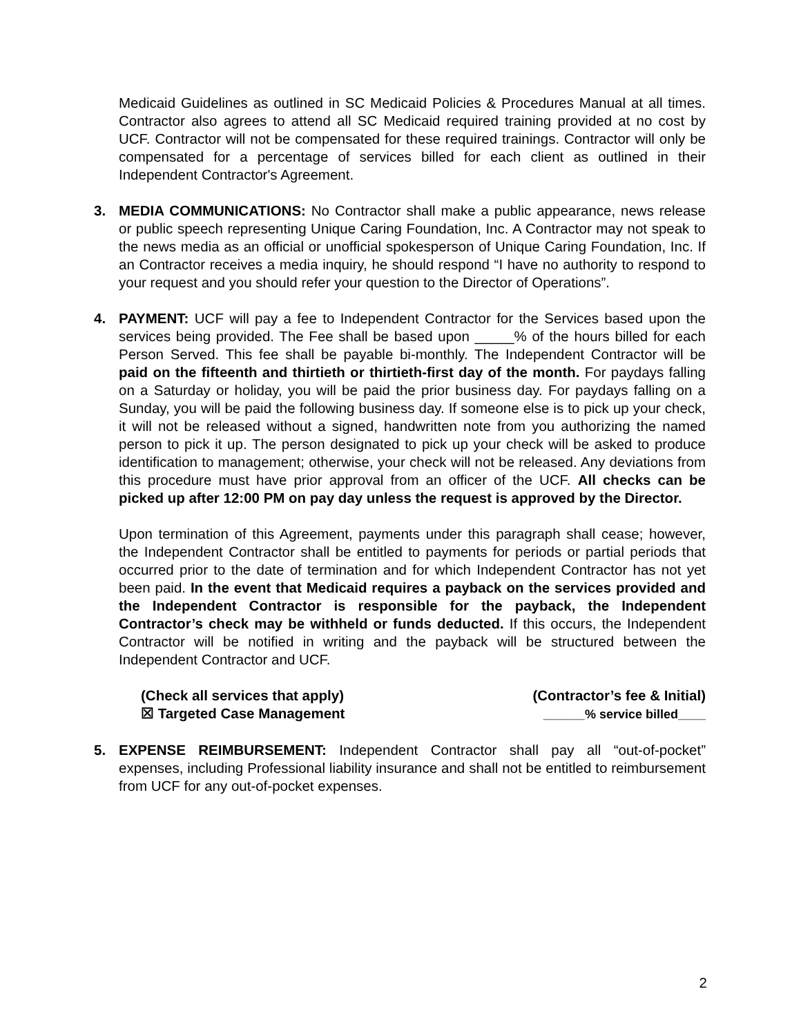Medicaid Guidelines as outlined in SC Medicaid Policies & Procedures Manual at all times. Contractor also agrees to attend all SC Medicaid required training provided at no cost by UCF. Contractor will not be compensated for these required trainings. Contractor will only be compensated for a percentage of services billed for each client as outlined in their Independent Contractor's Agreement.
3. MEDIA COMMUNICATIONS: No Contractor shall make a public appearance, news release or public speech representing Unique Caring Foundation, Inc. A Contractor may not speak to the news media as an official or unofficial spokesperson of Unique Caring Foundation, Inc. If an Contractor receives a media inquiry, he should respond “I have no authority to respond to your request and you should refer your question to the Director of Operations”.
4. PAYMENT: UCF will pay a fee to Independent Contractor for the Services based upon the services being provided. The Fee shall be based upon _____% of the hours billed for each Person Served. This fee shall be payable bi-monthly. The Independent Contractor will be paid on the fifteenth and thirtieth or thirtieth-first day of the month. For paydays falling on a Saturday or holiday, you will be paid the prior business day. For paydays falling on a Sunday, you will be paid the following business day. If someone else is to pick up your check, it will not be released without a signed, handwritten note from you authorizing the named person to pick it up. The person designated to pick up your check will be asked to produce identification to management; otherwise, your check will not be released. Any deviations from this procedure must have prior approval from an officer of the UCF. All checks can be picked up after 12:00 PM on pay day unless the request is approved by the Director.
Upon termination of this Agreement, payments under this paragraph shall cease; however, the Independent Contractor shall be entitled to payments for periods or partial periods that occurred prior to the date of termination and for which Independent Contractor has not yet been paid. In the event that Medicaid requires a payback on the services provided and the Independent Contractor is responsible for the payback, the Independent Contractor’s check may be withheld or funds deducted. If this occurs, the Independent Contractor will be notified in writing and the payback will be structured between the Independent Contractor and UCF.
(Check all services that apply)
☒ Targeted Case Management
(Contractor’s fee & Initial)
______% service billed____
5. EXPENSE REIMBURSEMENT: Independent Contractor shall pay all “out-of-pocket” expenses, including Professional liability insurance and shall not be entitled to reimbursement from UCF for any out-of-pocket expenses.
2